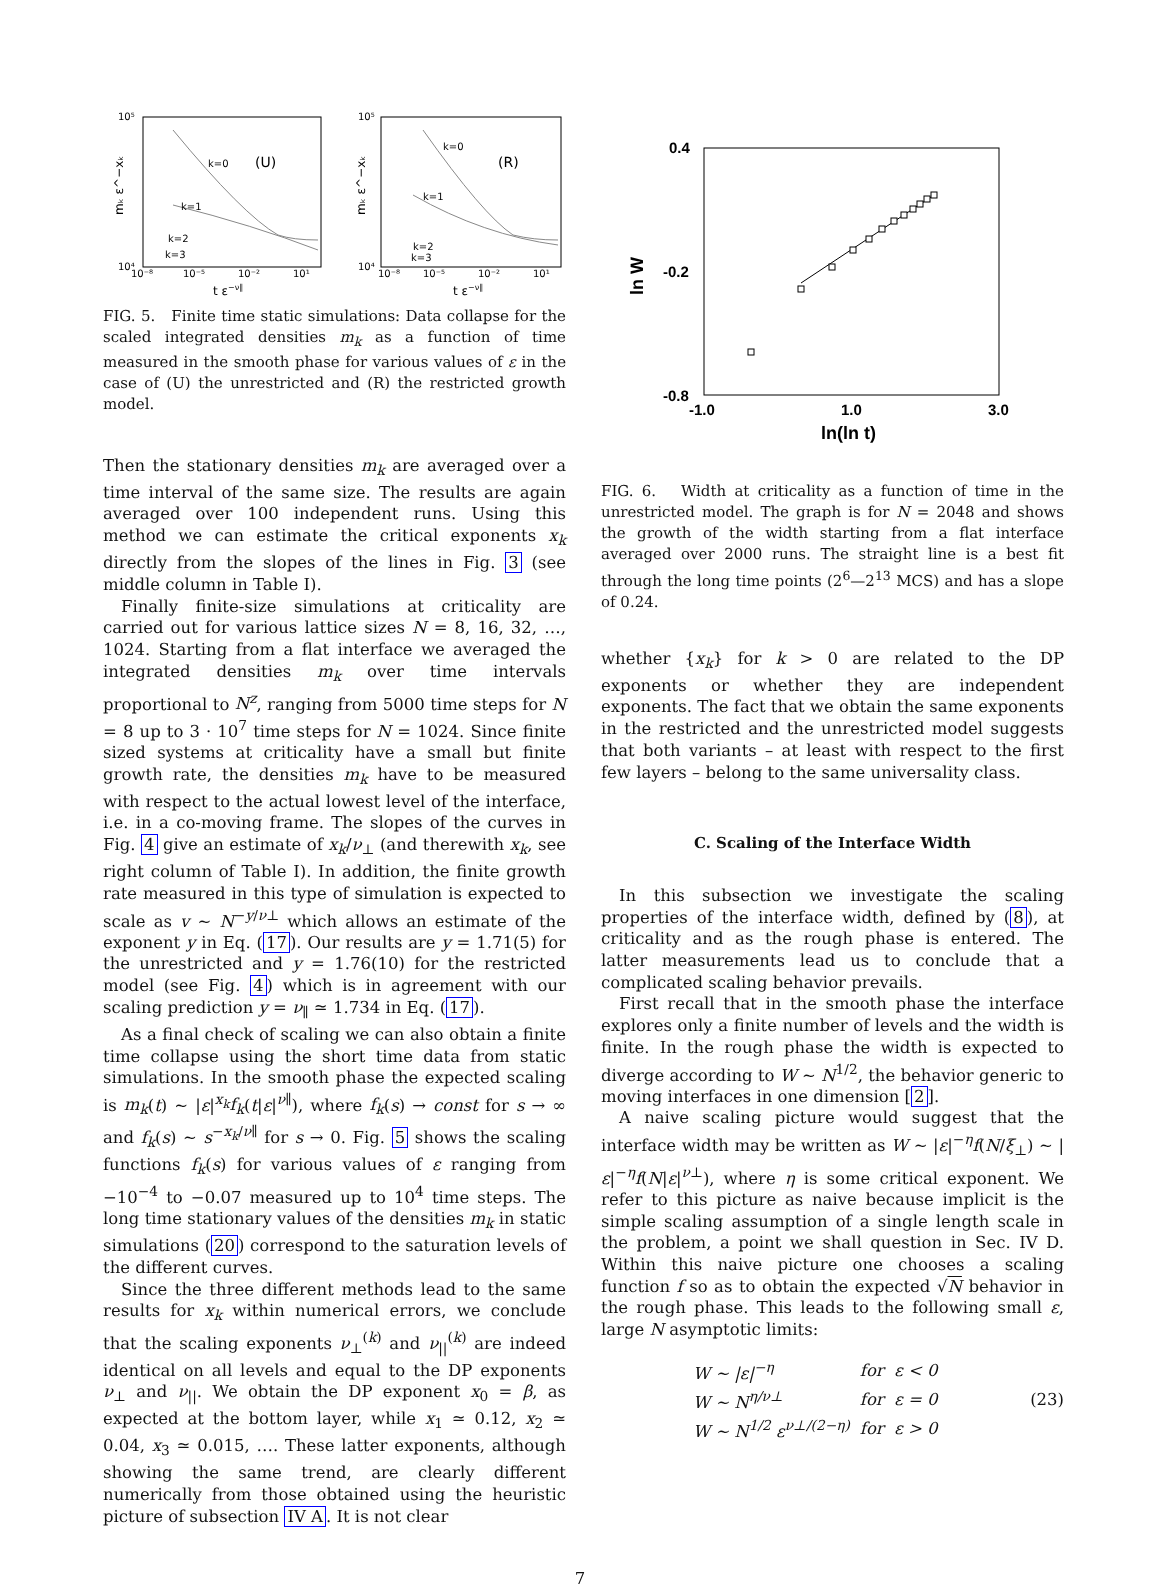10⁵
10⁴
k=0
(U)
k=1
k=2
k=3
10⁵
10⁴
k=0
(R)
k=1
k=2
k=3
10⁻⁸
10⁻⁵
10⁻²
10¹
10⁻⁸
10⁻⁵
10⁻²
10¹
t ε−ν∥
t ε−ν∥
mₖ ε^−xₖ
mₖ ε^−xₖ
FIG. 5. Finite time static simulations: Data collapse for the scaled integrated densities m<sub>k</sub> as a function of time measured in the smooth phase for various values of ε in the case of (U) the unrestricted and (R) the restricted growth model.
Then the stationary densities m<sub>k</sub> are averaged over a time interval of the same size. The results are again averaged over 100 independent runs. Using this method we can estimate the critical exponents x<sub>k</sub> directly from the slopes of the lines in Fig. 3 (see middle column in Table I).
Finally finite-size simulations at criticality are carried out for various lattice sizes N = 8, 16, 32, …, 1024. Starting from a flat interface we averaged the integrated densities m<sub>k</sub> over time intervals proportional to N<sup>z</sup>, ranging from 5000 time steps for N = 8 up to 3 · 10<sup>7</sup> time steps for N = 1024. Since finite sized systems at criticality have a small but finite growth rate, the densities m<sub>k</sub> have to be measured with respect to the actual lowest level of the interface, i.e. in a co-moving frame. The slopes of the curves in Fig. 4 give an estimate of x<sub>k</sub>/ν<sub>⊥</sub> (and therewith x<sub>k</sub>, see right column of Table I). In addition, the finite growth rate measured in this type of simulation is expected to scale as v ∼ N<sup>−y/ν⊥</sup> which allows an estimate of the exponent y in Eq. (17). Our results are y = 1.71(5) for the unrestricted and y = 1.76(10) for the restricted model (see Fig. 4) which is in agreement with our scaling prediction y = ν<sub>∥</sub> ≃ 1.734 in Eq. (17).
As a final check of scaling we can also obtain a finite time collapse using the short time data from static simulations. In the smooth phase the expected scaling is m<sub>k</sub>(t) ∼ |ε|<sup>x<sub>k</sub></sup>f<sub>k</sub>(t|ε|<sup>ν∥</sup>), where f<sub>k</sub>(s) → const for s → ∞ and f<sub>k</sub>(s) ∼ s<sup>−x<sub>k</sub>/ν∥</sup> for s → 0. Fig. 5 shows the scaling functions f<sub>k</sub>(s) for various values of ε ranging from −10<sup>−4</sup> to −0.07 measured up to 10<sup>4</sup> time steps. The long time stationary values of the densities m<sub>k</sub> in static simulations (20) correspond to the saturation levels of the different curves.
Since the three different methods lead to the same results for x<sub>k</sub> within numerical errors, we conclude that the scaling exponents ν<sub>⊥</sub><sup>(k)</sup> and ν<sub>||</sub><sup>(k)</sup> are indeed identical on all levels and equal to the DP exponents ν<sub>⊥</sub> and ν<sub>||</sub>. We obtain the DP exponent x<sub>0</sub> = β, as expected at the bottom layer, while x<sub>1</sub> ≃ 0.12, x<sub>2</sub> ≃ 0.04, x<sub>3</sub> ≃ 0.015, …. These latter exponents, although showing the same trend, are clearly different numerically from those obtained using the heuristic picture of subsection IV A. It is not clear
0.4
-0.2
-0.8
-1.0
1.0
3.0
ln(ln t)
ln W
FIG. 6. Width at criticality as a function of time in the unrestricted model. The graph is for N = 2048 and shows the growth of the width starting from a flat interface averaged over 2000 runs. The straight line is a best fit through the long time points (2<sup>6</sup>—2<sup>13</sup> MCS) and has a slope of 0.24.
whether {x<sub>k</sub>} for k > 0 are related to the DP exponents or whether they are independent exponents. The fact that we obtain the same exponents in the restricted and the unrestricted model suggests that both variants – at least with respect to the first few layers – belong to the same universality class.
C. Scaling of the Interface Width
In this subsection we investigate the scaling properties of the interface width, defined by (8), at criticality and as the rough phase is entered. The latter measurements lead us to conclude that a complicated scaling behavior prevails.
First recall that in the smooth phase the interface explores only a finite number of levels and the width is finite. In the rough phase the width is expected to diverge according to W ∼ N<sup>1/2</sup>, the behavior generic to moving interfaces in one dimension [2].
A naive scaling picture would suggest that the interface width may be written as W ∼ |ε|<sup>−η</sup>f(N/ξ<sub>⊥</sub>) ∼ |ε|<sup>−η</sup>f(N|ε|<sup>ν⊥</sup>), where η is some critical exponent. We refer to this picture as naive because implicit is the simple scaling assumption of a single length scale in the problem, a point we shall question in Sec. IV D. Within this naive picture one chooses a scaling function f so as to obtain the expected √N behavior in the rough phase. This leads to the following small ε, large N asymptotic limits:
| W ∼ /ε/<sup>−η</sup> | for ε < 0 |
| W ∼ N<sup>η/ν⊥</sup> | for ε = 0 |
| W ∼ N<sup>1/2</sup> ε<sup>ν⊥/(2−η)</sup> | for ε > 0 |
(23)
7